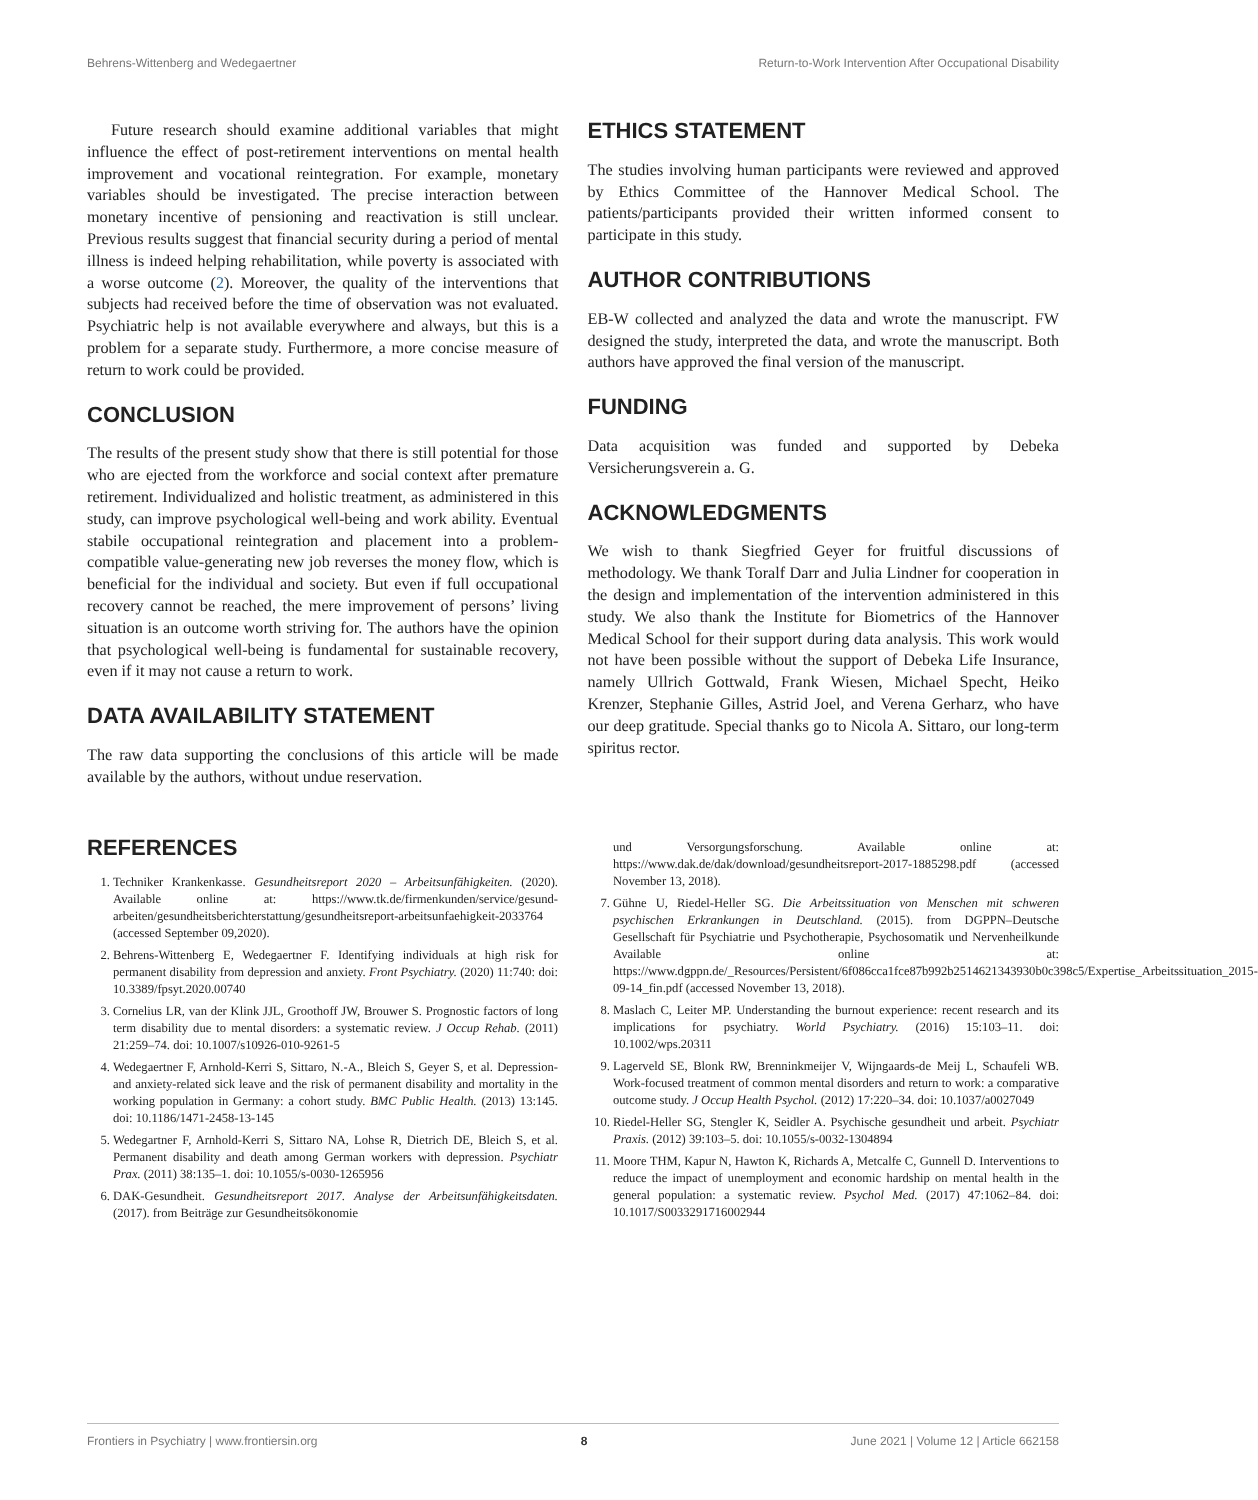Behrens-Wittenberg and Wedegaertner Return-to-Work Intervention After Occupational Disability
Future research should examine additional variables that might influence the effect of post-retirement interventions on mental health improvement and vocational reintegration. For example, monetary variables should be investigated. The precise interaction between monetary incentive of pensioning and reactivation is still unclear. Previous results suggest that financial security during a period of mental illness is indeed helping rehabilitation, while poverty is associated with a worse outcome (2). Moreover, the quality of the interventions that subjects had received before the time of observation was not evaluated. Psychiatric help is not available everywhere and always, but this is a problem for a separate study. Furthermore, a more concise measure of return to work could be provided.
CONCLUSION
The results of the present study show that there is still potential for those who are ejected from the workforce and social context after premature retirement. Individualized and holistic treatment, as administered in this study, can improve psychological well-being and work ability. Eventual stabile occupational reintegration and placement into a problem-compatible value-generating new job reverses the money flow, which is beneficial for the individual and society. But even if full occupational recovery cannot be reached, the mere improvement of persons’ living situation is an outcome worth striving for. The authors have the opinion that psychological well-being is fundamental for sustainable recovery, even if it may not cause a return to work.
DATA AVAILABILITY STATEMENT
The raw data supporting the conclusions of this article will be made available by the authors, without undue reservation.
ETHICS STATEMENT
The studies involving human participants were reviewed and approved by Ethics Committee of the Hannover Medical School. The patients/participants provided their written informed consent to participate in this study.
AUTHOR CONTRIBUTIONS
EB-W collected and analyzed the data and wrote the manuscript. FW designed the study, interpreted the data, and wrote the manuscript. Both authors have approved the final version of the manuscript.
FUNDING
Data acquisition was funded and supported by Debeka Versicherungsverein a. G.
ACKNOWLEDGMENTS
We wish to thank Siegfried Geyer for fruitful discussions of methodology. We thank Toralf Darr and Julia Lindner for cooperation in the design and implementation of the intervention administered in this study. We also thank the Institute for Biometrics of the Hannover Medical School for their support during data analysis. This work would not have been possible without the support of Debeka Life Insurance, namely Ullrich Gottwald, Frank Wiesen, Michael Specht, Heiko Krenzer, Stephanie Gilles, Astrid Joel, and Verena Gerharz, who have our deep gratitude. Special thanks go to Nicola A. Sittaro, our long-term spiritus rector.
REFERENCES
1. Techniker Krankenkasse. Gesundheitsreport 2020 – Arbeitsunfähigkeiten. (2020). Available online at: https://www.tk.de/firmenkunden/service/gesund-arbeiten/gesundheitsberichterstattung/gesundheitsreport-arbeitsunfaehigkeit-2033764 (accessed September 09,2020).
2. Behrens-Wittenberg E, Wedegaertner F. Identifying individuals at high risk for permanent disability from depression and anxiety. Front Psychiatry. (2020) 11:740: doi: 10.3389/fpsyt.2020.00740
3. Cornelius LR, van der Klink JJL, Groothoff JW, Brouwer S. Prognostic factors of long term disability due to mental disorders: a systematic review. J Occup Rehab. (2011) 21:259–74. doi: 10.1007/s10926-010-9261-5
4. Wedegaertner F, Arnhold-Kerri S, Sittaro, N.-A., Bleich S, Geyer S, et al. Depression-and anxiety-related sick leave and the risk of permanent disability and mortality in the working population in Germany: a cohort study. BMC Public Health. (2013) 13:145. doi: 10.1186/1471-2458-13-145
5. Wedegartner F, Arnhold-Kerri S, Sittaro NA, Lohse R, Dietrich DE, Bleich S, et al. Permanent disability and death among German workers with depression. Psychiatr Prax. (2011) 38:135–1. doi: 10.1055/s-0030-1265956
6. DAK-Gesundheit. Gesundheitsreport 2017. Analyse der Arbeitsunfähigkeitsdaten. (2017). from Beiträge zur Gesundheitsökonomie
und Versorgungsforschung. Available online at: https://www.dak.de/dak/download/gesundheitsreport-2017-1885298.pdf (accessed November 13, 2018).
7. Gühne U, Riedel-Heller SG. Die Arbeitssituation von Menschen mit schweren psychischen Erkrankungen in Deutschland. (2015). from DGPPN–Deutsche Gesellschaft für Psychiatrie und Psychotherapie, Psychosomatik und Nervenheilkunde Available online at: https://www.dgppn.de/_Resources/Persistent/6f086cca1fce87b992b2514621343930b0c398c5/Expertise_Arbeitssituation_2015-09-14_fin.pdf (accessed November 13, 2018).
8. Maslach C, Leiter MP. Understanding the burnout experience: recent research and its implications for psychiatry. World Psychiatry. (2016) 15:103–11. doi: 10.1002/wps.20311
9. Lagerveld SE, Blonk RW, Brenninkmeijer V, Wijngaards-de Meij L, Schaufeli WB. Work-focused treatment of common mental disorders and return to work: a comparative outcome study. J Occup Health Psychol. (2012) 17:220–34. doi: 10.1037/a0027049
10. Riedel-Heller SG, Stengler K, Seidler A. Psychische gesundheit und arbeit. Psychiatr Praxis. (2012) 39:103–5. doi: 10.1055/s-0032-1304894
11. Moore THM, Kapur N, Hawton K, Richards A, Metcalfe C, Gunnell D. Interventions to reduce the impact of unemployment and economic hardship on mental health in the general population: a systematic review. Psychol Med. (2017) 47:1062–84. doi: 10.1017/S0033291716002944
Frontiers in Psychiatry | www.frontiersin.org 8 June 2021 | Volume 12 | Article 662158